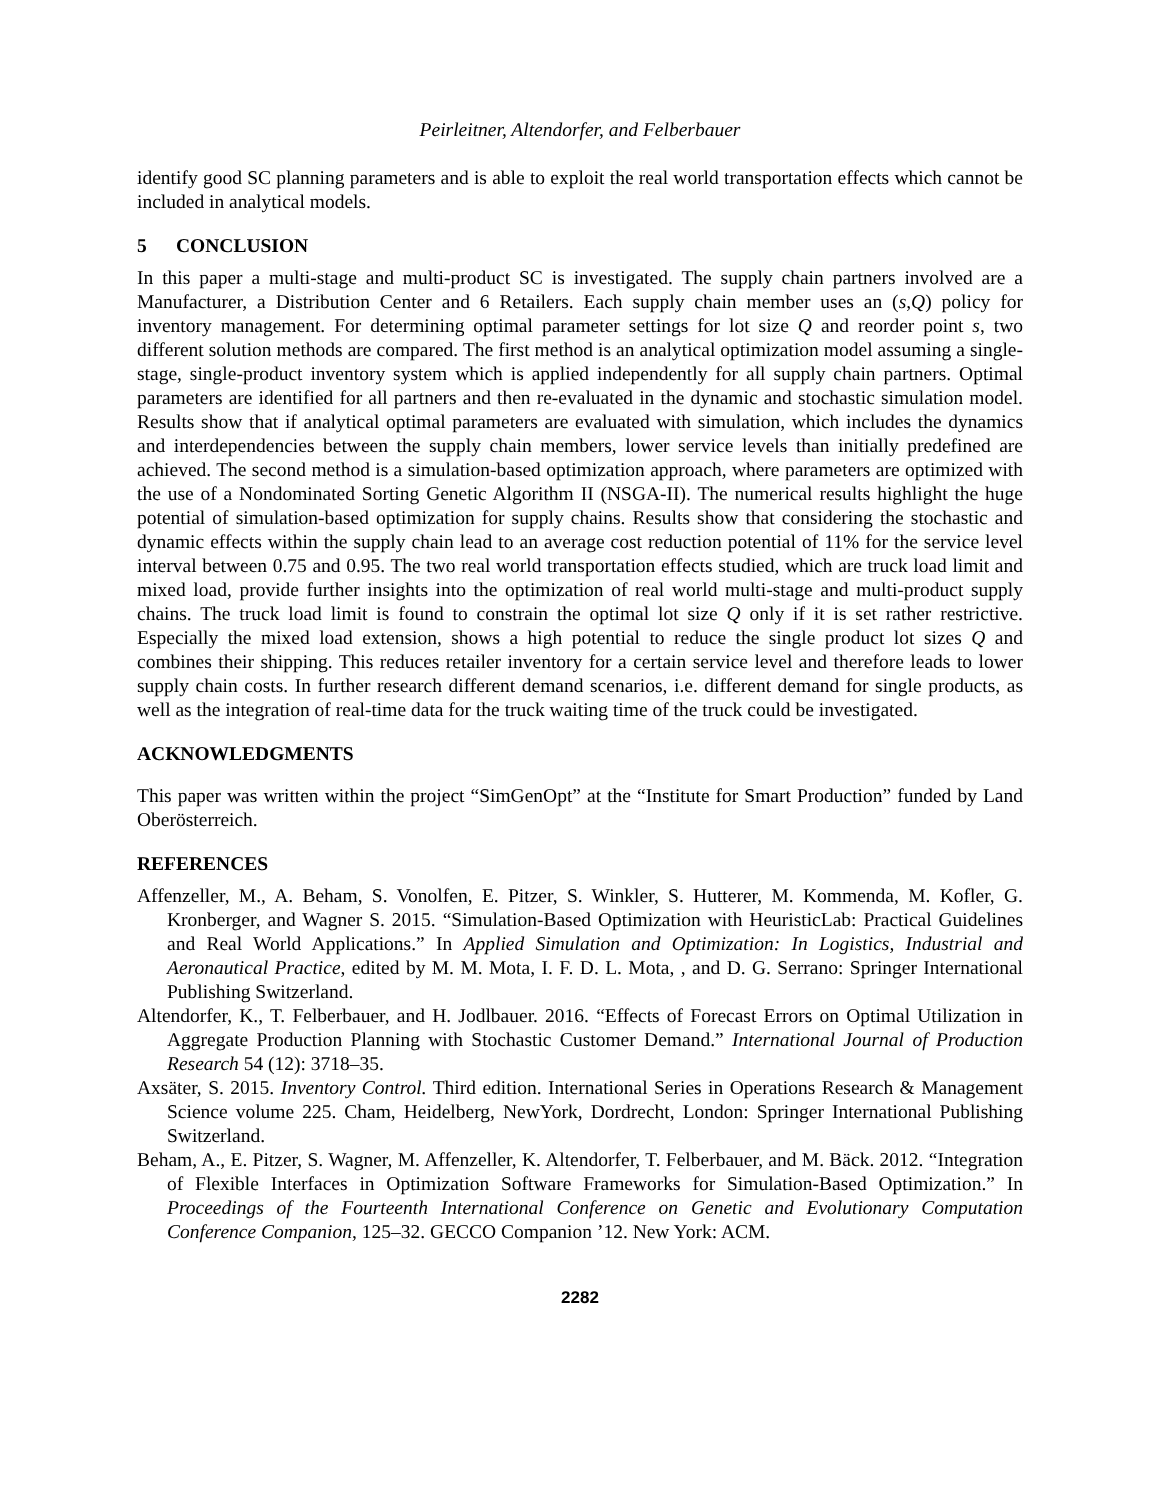Peirleitner, Altendorfer, and Felberbauer
identify good SC planning parameters and is able to exploit the real world transportation effects which cannot be included in analytical models.
5 CONCLUSION
In this paper a multi-stage and multi-product SC is investigated. The supply chain partners involved are a Manufacturer, a Distribution Center and 6 Retailers. Each supply chain member uses an (s,Q) policy for inventory management. For determining optimal parameter settings for lot size Q and reorder point s, two different solution methods are compared. The first method is an analytical optimization model assuming a single-stage, single-product inventory system which is applied independently for all supply chain partners. Optimal parameters are identified for all partners and then re-evaluated in the dynamic and stochastic simulation model. Results show that if analytical optimal parameters are evaluated with simulation, which includes the dynamics and interdependencies between the supply chain members, lower service levels than initially predefined are achieved. The second method is a simulation-based optimization approach, where parameters are optimized with the use of a Nondominated Sorting Genetic Algorithm II (NSGA-II). The numerical results highlight the huge potential of simulation-based optimization for supply chains. Results show that considering the stochastic and dynamic effects within the supply chain lead to an average cost reduction potential of 11% for the service level interval between 0.75 and 0.95. The two real world transportation effects studied, which are truck load limit and mixed load, provide further insights into the optimization of real world multi-stage and multi-product supply chains. The truck load limit is found to constrain the optimal lot size Q only if it is set rather restrictive. Especially the mixed load extension, shows a high potential to reduce the single product lot sizes Q and combines their shipping. This reduces retailer inventory for a certain service level and therefore leads to lower supply chain costs. In further research different demand scenarios, i.e. different demand for single products, as well as the integration of real-time data for the truck waiting time of the truck could be investigated.
ACKNOWLEDGMENTS
This paper was written within the project “SimGenOpt” at the “Institute for Smart Production” funded by Land Oberösterreich.
REFERENCES
Affenzeller, M., A. Beham, S. Vonolfen, E. Pitzer, S. Winkler, S. Hutterer, M. Kommenda, M. Kofler, G. Kronberger, and Wagner S. 2015. “Simulation-Based Optimization with HeuristicLab: Practical Guidelines and Real World Applications.” In Applied Simulation and Optimization: In Logistics, Industrial and Aeronautical Practice, edited by M. M. Mota, I. F. D. L. Mota, , and D. G. Serrano: Springer International Publishing Switzerland.
Altendorfer, K., T. Felberbauer, and H. Jodlbauer. 2016. “Effects of Forecast Errors on Optimal Utilization in Aggregate Production Planning with Stochastic Customer Demand.” International Journal of Production Research 54 (12): 3718–35.
Axsäter, S. 2015. Inventory Control. Third edition. International Series in Operations Research & Management Science volume 225. Cham, Heidelberg, NewYork, Dordrecht, London: Springer International Publishing Switzerland.
Beham, A., E. Pitzer, S. Wagner, M. Affenzeller, K. Altendorfer, T. Felberbauer, and M. Bäck. 2012. “Integration of Flexible Interfaces in Optimization Software Frameworks for Simulation-Based Optimization.” In Proceedings of the Fourteenth International Conference on Genetic and Evolutionary Computation Conference Companion, 125–32. GECCO Companion ’12. New York: ACM.
2282